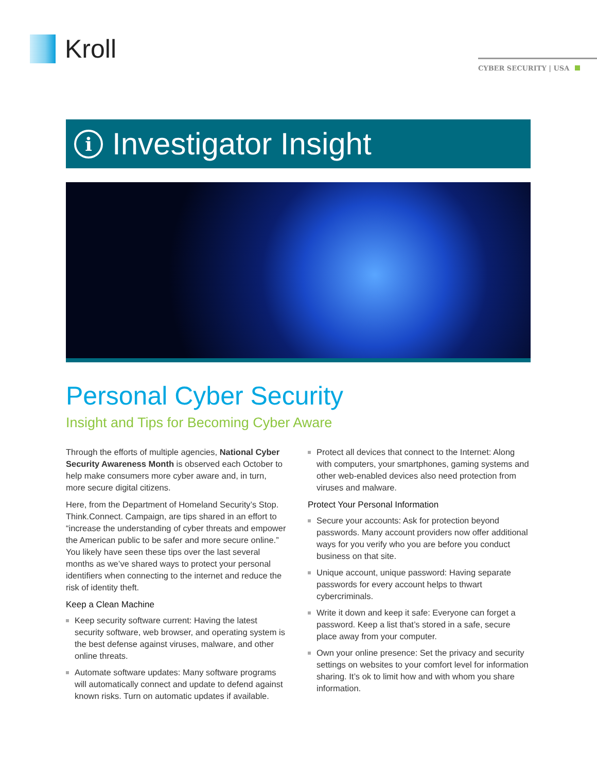Kroll
CYBER SECURITY | USA
i Investigator Insight
Personal Cyber Security
Insight and Tips for Becoming Cyber Aware
Through the efforts of multiple agencies, National Cyber Security Awareness Month is observed each October to help make consumers more cyber aware and, in turn, more secure digital citizens.
Here, from the Department of Homeland Security’s Stop. Think.Connect. Campaign, are tips shared in an effort to “increase the understanding of cyber threats and empower the American public to be safer and more secure online.” You likely have seen these tips over the last several months as we’ve shared ways to protect your personal identifiers when connecting to the internet and reduce the risk of identity theft.
Keep a Clean Machine
Keep security software current: Having the latest security software, web browser, and operating system is the best defense against viruses, malware, and other online threats.
Automate software updates: Many software programs will automatically connect and update to defend against known risks. Turn on automatic updates if available.
Protect all devices that connect to the Internet: Along with computers, your smartphones, gaming systems and other web-enabled devices also need protection from viruses and malware.
Protect Your Personal Information
Secure your accounts: Ask for protection beyond passwords. Many account providers now offer additional ways for you verify who you are before you conduct business on that site.
Unique account, unique password: Having separate passwords for every account helps to thwart cybercriminals.
Write it down and keep it safe: Everyone can forget a password. Keep a list that’s stored in a safe, secure place away from your computer.
Own your online presence: Set the privacy and security settings on websites to your comfort level for information sharing. It’s ok to limit how and with whom you share information.